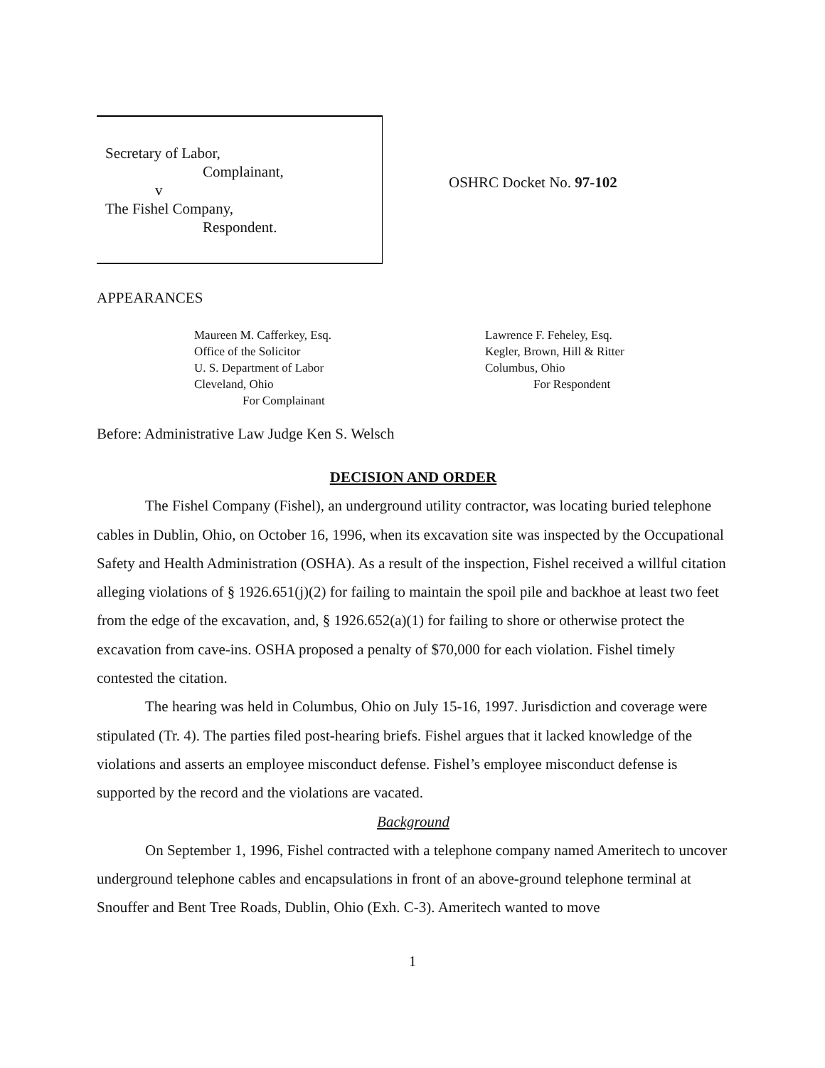Secretary of Labor,
Complainant,
v
The Fishel Company,
Respondent.
OSHRC Docket No. 97-102
APPEARANCES
Maureen M. Cafferkey, Esq.
Office of the Solicitor
U. S. Department of Labor
Cleveland, Ohio
For Complainant
Lawrence F. Feheley, Esq.
Kegler, Brown, Hill & Ritter
Columbus, Ohio
For Respondent
Before: Administrative Law Judge Ken S. Welsch
DECISION AND ORDER
The Fishel Company (Fishel), an underground utility contractor, was locating buried telephone cables in Dublin, Ohio, on October 16, 1996, when its excavation site was inspected by the Occupational Safety and Health Administration (OSHA). As a result of the inspection, Fishel received a willful citation alleging violations of § 1926.651(j)(2) for failing to maintain the spoil pile and backhoe at least two feet from the edge of the excavation, and, § 1926.652(a)(1) for failing to shore or otherwise protect the excavation from cave-ins. OSHA proposed a penalty of $70,000 for each violation. Fishel timely contested the citation.
The hearing was held in Columbus, Ohio on July 15-16, 1997. Jurisdiction and coverage were stipulated (Tr. 4). The parties filed post-hearing briefs. Fishel argues that it lacked knowledge of the violations and asserts an employee misconduct defense. Fishel’s employee misconduct defense is supported by the record and the violations are vacated.
Background
On September 1, 1996, Fishel contracted with a telephone company named Ameritech to uncover underground telephone cables and encapsulations in front of an above-ground telephone terminal at Snouffer and Bent Tree Roads, Dublin, Ohio (Exh. C-3). Ameritech wanted to move
1